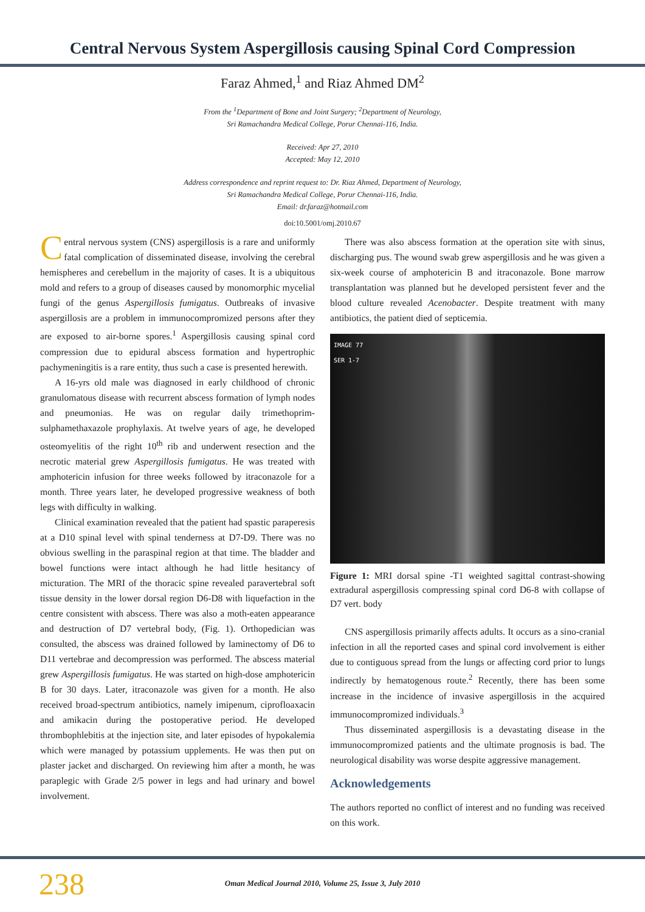Central Nervous System Aspergillosis causing Spinal Cord Compression
Faraz Ahmed,<sup>1</sup> and Riaz Ahmed DM<sup>2</sup>
From the <sup>1</sup>Department of Bone and Joint Surgery; <sup>2</sup>Department of Neurology,
Sri Ramachandra Medical College, Porur Chennai-116, India.
Received: Apr 27, 2010
Accepted: May 12, 2010
Address correspondence and reprint request to: Dr. Riaz Ahmed, Department of Neurology,
Sri Ramachandra Medical College, Porur Chennai-116, India.
Email: dr.faraz@hotmail.com
doi:10.5001/omj.2010.67
Central nervous system (CNS) aspergillosis is a rare and uniformly fatal complication of disseminated disease, involving the cerebral hemispheres and cerebellum in the majority of cases. It is a ubiquitous mold and refers to a group of diseases caused by monomorphic mycelial fungi of the genus Aspergillosis fumigatus. Outbreaks of invasive aspergillosis are a problem in immunocompromized persons after they are exposed to air-borne spores.<sup>1</sup> Aspergillosis causing spinal cord compression due to epidural abscess formation and hypertrophic pachymeningitis is a rare entity, thus such a case is presented herewith.
A 16-yrs old male was diagnosed in early childhood of chronic granulomatous disease with recurrent abscess formation of lymph nodes and pneumonias. He was on regular daily trimethoprim-sulphamethaxazole prophylaxis. At twelve years of age, he developed osteomyelitis of the right 10<sup>th</sup> rib and underwent resection and the necrotic material grew Aspergillosis fumigatus. He was treated with amphotericin infusion for three weeks followed by itraconazole for a month. Three years later, he developed progressive weakness of both legs with difficulty in walking.
Clinical examination revealed that the patient had spastic paraperesis at a D10 spinal level with spinal tenderness at D7-D9. There was no obvious swelling in the paraspinal region at that time. The bladder and bowel functions were intact although he had little hesitancy of micturation. The MRI of the thoracic spine revealed paravertebral soft tissue density in the lower dorsal region D6-D8 with liquefaction in the centre consistent with abscess. There was also a moth-eaten appearance and destruction of D7 vertebral body, (Fig. 1). Orthopedician was consulted, the abscess was drained followed by laminectomy of D6 to D11 vertebrae and decompression was performed. The abscess material grew Aspergillosis fumigatus. He was started on high-dose amphotericin B for 30 days. Later, itraconazole was given for a month. He also received broad-spectrum antibiotics, namely imipenum, ciprofloaxacin and amikacin during the postoperative period. He developed thrombophlebitis at the injection site, and later episodes of hypokalemia which were managed by potassium upplements. He was then put on plaster jacket and discharged. On reviewing him after a month, he was paraplegic with Grade 2/5 power in legs and had urinary and bowel involvement.
There was also abscess formation at the operation site with sinus, discharging pus. The wound swab grew aspergillosis and he was given a six-week course of amphotericin B and itraconazole. Bone marrow transplantation was planned but he developed persistent fever and the blood culture revealed Acenobacter. Despite treatment with many antibiotics, the patient died of septicemia.
IMAGE 77
SER 1-7
Figure 1: MRI dorsal spine -T1 weighted sagittal contrast-showing extradural aspergillosis compressing spinal cord D6-8 with collapse of D7 vert. body
CNS aspergillosis primarily affects adults. It occurs as a sino-cranial infection in all the reported cases and spinal cord involvement is either due to contiguous spread from the lungs or affecting cord prior to lungs indirectly by hematogenous route.<sup>2</sup> Recently, there has been some increase in the incidence of invasive aspergillosis in the acquired immunocompromized individuals.<sup>3</sup>
Thus disseminated aspergillosis is a devastating disease in the immunocompromized patients and the ultimate prognosis is bad. The neurological disability was worse despite aggressive management.
Acknowledgements
The authors reported no conflict of interest and no funding was received on this work.
238
Oman Medical Journal 2010, Volume 25, Issue 3, July 2010